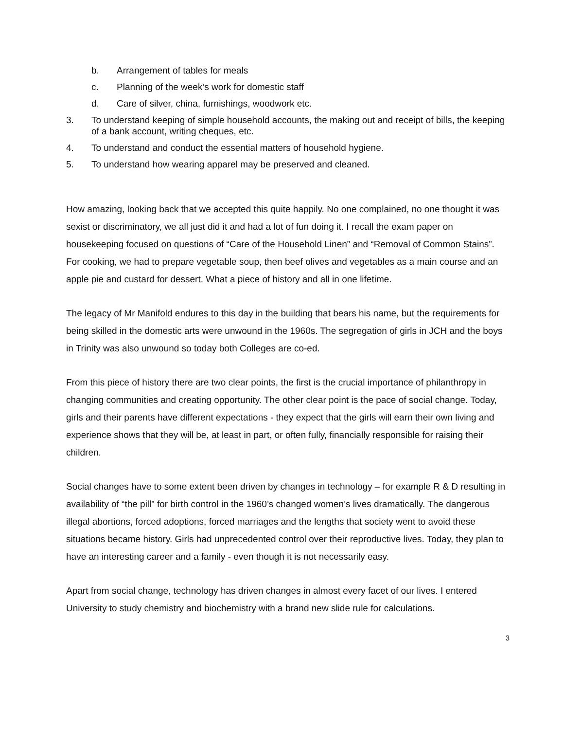b. Arrangement of tables for meals
c. Planning of the week’s work for domestic staff
d. Care of silver, china, furnishings, woodwork etc.
3. To understand keeping of simple household accounts, the making out and receipt of bills, the keeping of a bank account, writing cheques, etc.
4. To understand and conduct the essential matters of household hygiene.
5. To understand how wearing apparel may be preserved and cleaned.
How amazing, looking back that we accepted this quite happily. No one complained, no one thought it was sexist or discriminatory, we all just did it and had a lot of fun doing it. I recall the exam paper on housekeeping focused on questions of “Care of the Household Linen” and “Removal of Common Stains”. For cooking, we had to prepare vegetable soup, then beef olives and vegetables as a main course and an apple pie and custard for dessert. What a piece of history and all in one lifetime.
The legacy of Mr Manifold endures to this day in the building that bears his name, but the requirements for being skilled in the domestic arts were unwound in the 1960s. The segregation of girls in JCH and the boys in Trinity was also unwound so today both Colleges are co-ed.
From this piece of history there are two clear points, the first is the crucial importance of philanthropy in changing communities and creating opportunity. The other clear point is the pace of social change. Today, girls and their parents have different expectations - they expect that the girls will earn their own living and experience shows that they will be, at least in part, or often fully, financially responsible for raising their children.
Social changes have to some extent been driven by changes in technology – for example R & D resulting in availability of “the pill” for birth control in the 1960’s changed women’s lives dramatically. The dangerous illegal abortions, forced adoptions, forced marriages and the lengths that society went to avoid these situations became history. Girls had unprecedented control over their reproductive lives. Today, they plan to have an interesting career and a family - even though it is not necessarily easy.
Apart from social change, technology has driven changes in almost every facet of our lives. I entered University to study chemistry and biochemistry with a brand new slide rule for calculations.
3